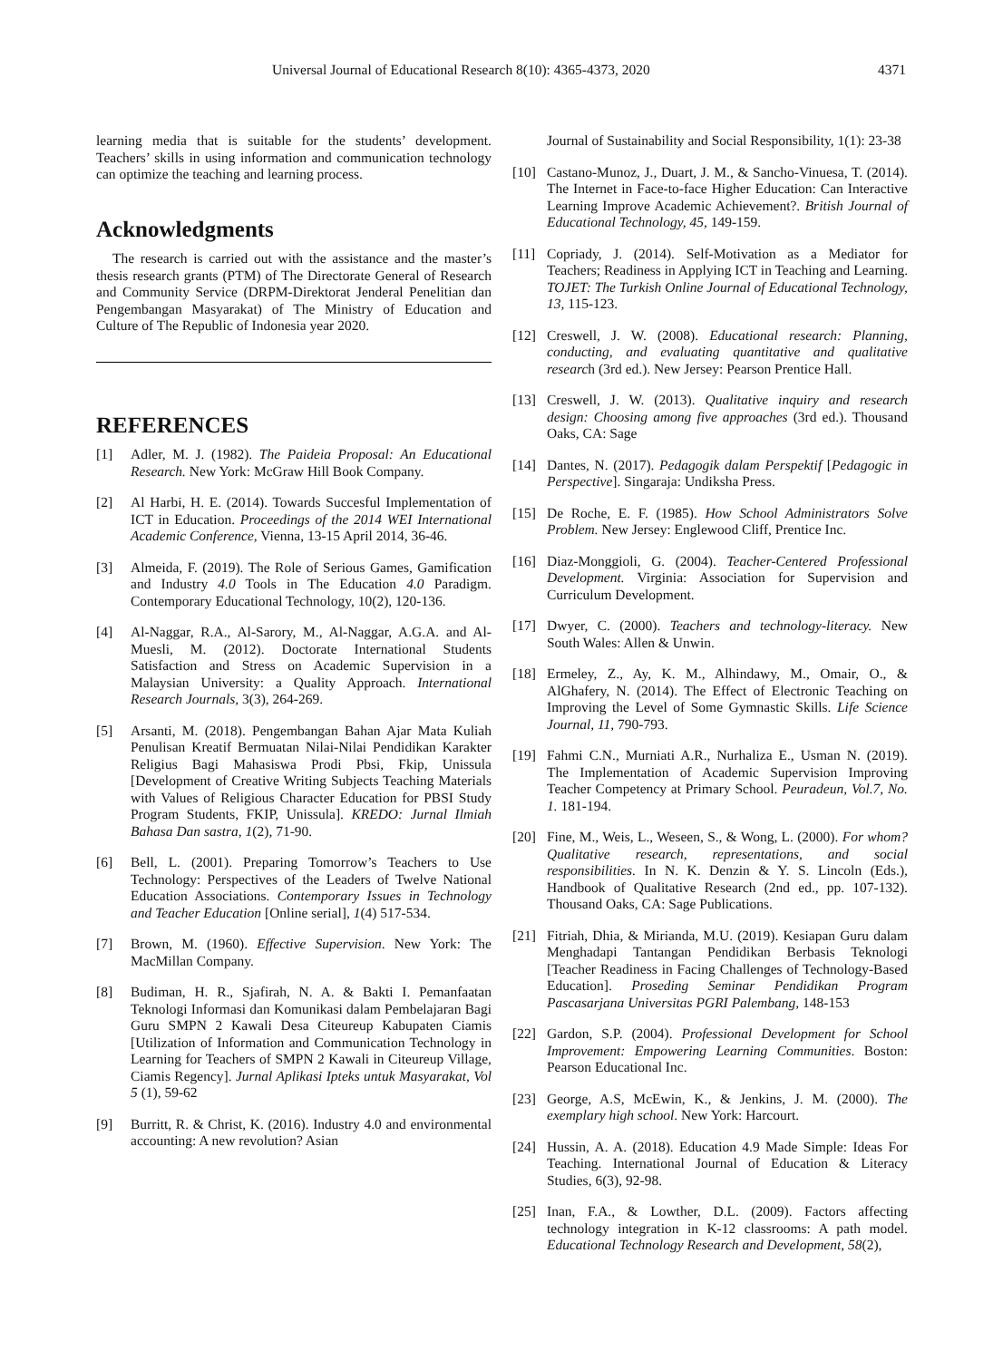Universal Journal of Educational Research 8(10): 4365-4373, 2020 4371
learning media that is suitable for the students’ development. Teachers’ skills in using information and communication technology can optimize the teaching and learning process.
Acknowledgments
The research is carried out with the assistance and the master’s thesis research grants (PTM) of The Directorate General of Research and Community Service (DRPM-Direktorat Jenderal Penelitian dan Pengembangan Masyarakat) of The Ministry of Education and Culture of The Republic of Indonesia year 2020.
REFERENCES
[1] Adler, M. J. (1982). The Paideia Proposal: An Educational Research. New York: McGraw Hill Book Company.
[2] Al Harbi, H. E. (2014). Towards Succesful Implementation of ICT in Education. Proceedings of the 2014 WEI International Academic Conference, Vienna, 13-15 April 2014, 36-46.
[3] Almeida, F. (2019). The Role of Serious Games, Gamification and Industry 4.0 Tools in The Education 4.0 Paradigm. Contemporary Educational Technology, 10(2), 120-136.
[4] Al-Naggar, R.A., Al-Sarory, M., Al-Naggar, A.G.A. and Al-Muesli, M. (2012). Doctorate International Students Satisfaction and Stress on Academic Supervision in a Malaysian University: a Quality Approach. International Research Journals, 3(3), 264-269.
[5] Arsanti, M. (2018). Pengembangan Bahan Ajar Mata Kuliah Penulisan Kreatif Bermuatan Nilai-Nilai Pendidikan Karakter Religius Bagi Mahasiswa Prodi Pbsi, Fkip, Unissula [Development of Creative Writing Subjects Teaching Materials with Values of Religious Character Education for PBSI Study Program Students, FKIP, Unissula]. KREDO: Jurnal Ilmiah Bahasa Dan sastra, 1(2), 71-90.
[6] Bell, L. (2001). Preparing Tomorrow’s Teachers to Use Technology: Perspectives of the Leaders of Twelve National Education Associations. Contemporary Issues in Technology and Teacher Education [Online serial], 1(4) 517-534.
[7] Brown, M. (1960). Effective Supervision. New York: The MacMillan Company.
[8] Budiman, H. R., Sjafirah, N. A. & Bakti I. Pemanfaatan Teknologi Informasi dan Komunikasi dalam Pembelajaran Bagi Guru SMPN 2 Kawali Desa Citeureup Kabupaten Ciamis [Utilization of Information and Communication Technology in Learning for Teachers of SMPN 2 Kawali in Citeureup Village, Ciamis Regency]. Jurnal Aplikasi Ipteks untuk Masyarakat, Vol 5 (1), 59-62
[9] Burritt, R. & Christ, K. (2016). Industry 4.0 and environmental accounting: A new revolution? Asian
Journal of Sustainability and Social Responsibility, 1(1): 23-38
[10] Castano-Munoz, J., Duart, J. M., & Sancho-Vinuesa, T. (2014). The Internet in Face-to-face Higher Education: Can Interactive Learning Improve Academic Achievement?. British Journal of Educational Technology, 45, 149-159.
[11] Copriady, J. (2014). Self-Motivation as a Mediator for Teachers; Readiness in Applying ICT in Teaching and Learning. TOJET: The Turkish Online Journal of Educational Technology, 13, 115-123.
[12] Creswell, J. W. (2008). Educational research: Planning, conducting, and evaluating quantitative and qualitative research (3rd ed.). New Jersey: Pearson Prentice Hall.
[13] Creswell, J. W. (2013). Qualitative inquiry and research design: Choosing among five approaches (3rd ed.). Thousand Oaks, CA: Sage
[14] Dantes, N. (2017). Pedagogik dalam Perspektif [Pedagogic in Perspective]. Singaraja: Undiksha Press.
[15] De Roche, E. F. (1985). How School Administrators Solve Problem. New Jersey: Englewood Cliff, Prentice Inc.
[16] Diaz-Monggioli, G. (2004). Teacher-Centered Professional Development. Virginia: Association for Supervision and Curriculum Development.
[17] Dwyer, C. (2000). Teachers and technology-literacy. New South Wales: Allen & Unwin.
[18] Ermeley, Z., Ay, K. M., Alhindawy, M., Omair, O., & AlGhafery, N. (2014). The Effect of Electronic Teaching on Improving the Level of Some Gymnastic Skills. Life Science Journal, 11, 790-793.
[19] Fahmi C.N., Murniati A.R., Nurhaliza E., Usman N. (2019). The Implementation of Academic Supervision Improving Teacher Competency at Primary School. Peuradeun, Vol.7, No. 1. 181-194.
[20] Fine, M., Weis, L., Weseen, S., & Wong, L. (2000). For whom? Qualitative research, representations, and social responsibilities. In N. K. Denzin & Y. S. Lincoln (Eds.), Handbook of Qualitative Research (2nd ed., pp. 107-132). Thousand Oaks, CA: Sage Publications.
[21] Fitriah, Dhia, & Mirianda, M.U. (2019). Kesiapan Guru dalam Menghadapi Tantangan Pendidikan Berbasis Teknologi [Teacher Readiness in Facing Challenges of Technology-Based Education]. Proseding Seminar Pendidikan Program Pascasarjana Universitas PGRI Palembang, 148-153
[22] Gardon, S.P. (2004). Professional Development for School Improvement: Empowering Learning Communities. Boston: Pearson Educational Inc.
[23] George, A.S, McEwin, K., & Jenkins, J. M. (2000). The exemplary high school. New York: Harcourt.
[24] Hussin, A. A. (2018). Education 4.9 Made Simple: Ideas For Teaching. International Journal of Education & Literacy Studies, 6(3), 92-98.
[25] Inan, F.A., & Lowther, D.L. (2009). Factors affecting technology integration in K-12 classrooms: A path model. Educational Technology Research and Development, 58(2),